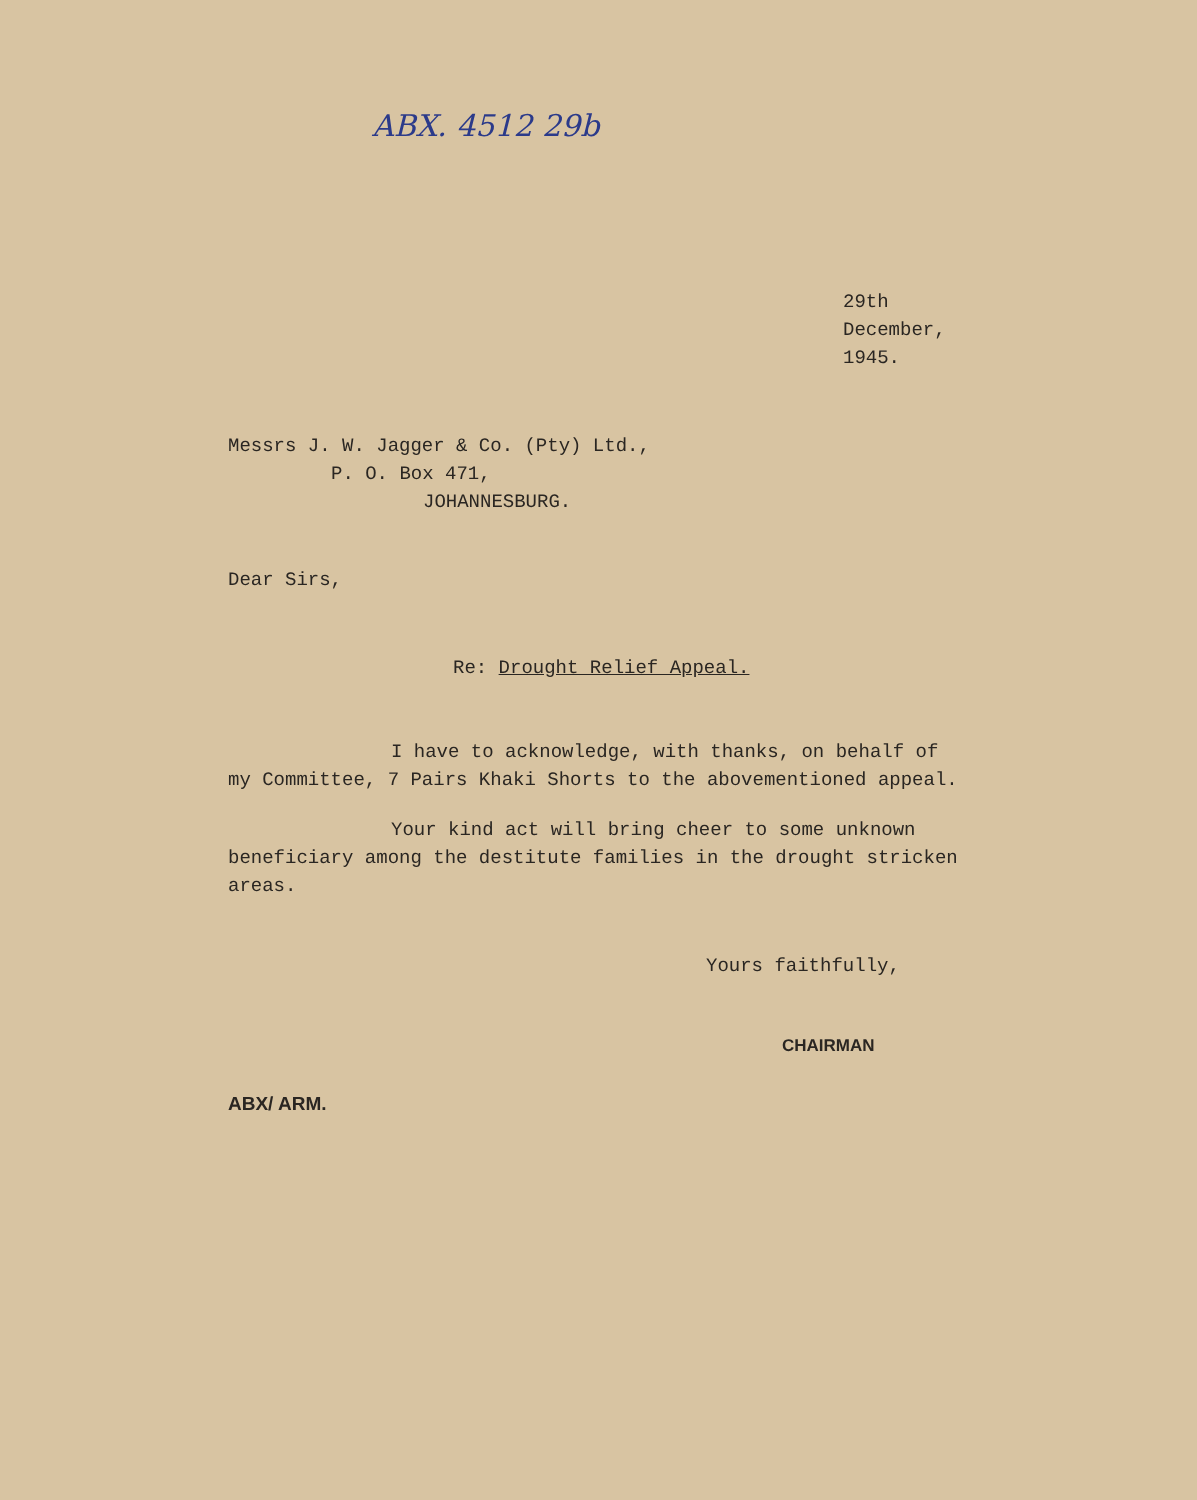ABX. 4512 29b
29th December, 1945.
Messrs J. W. Jagger & Co. (Pty) Ltd.,
P. O. Box 471,
JOHANNESBURG.
Dear Sirs,
Re: Drought Relief Appeal.
I have to acknowledge, with thanks, on behalf of my Committee, 7 Pairs Khaki Shorts to the abovementioned appeal.
Your kind act will bring cheer to some unknown beneficiary among the destitute families in the drought stricken areas.
Yours faithfully,
CHAIRMAN
ABX/ ARM.